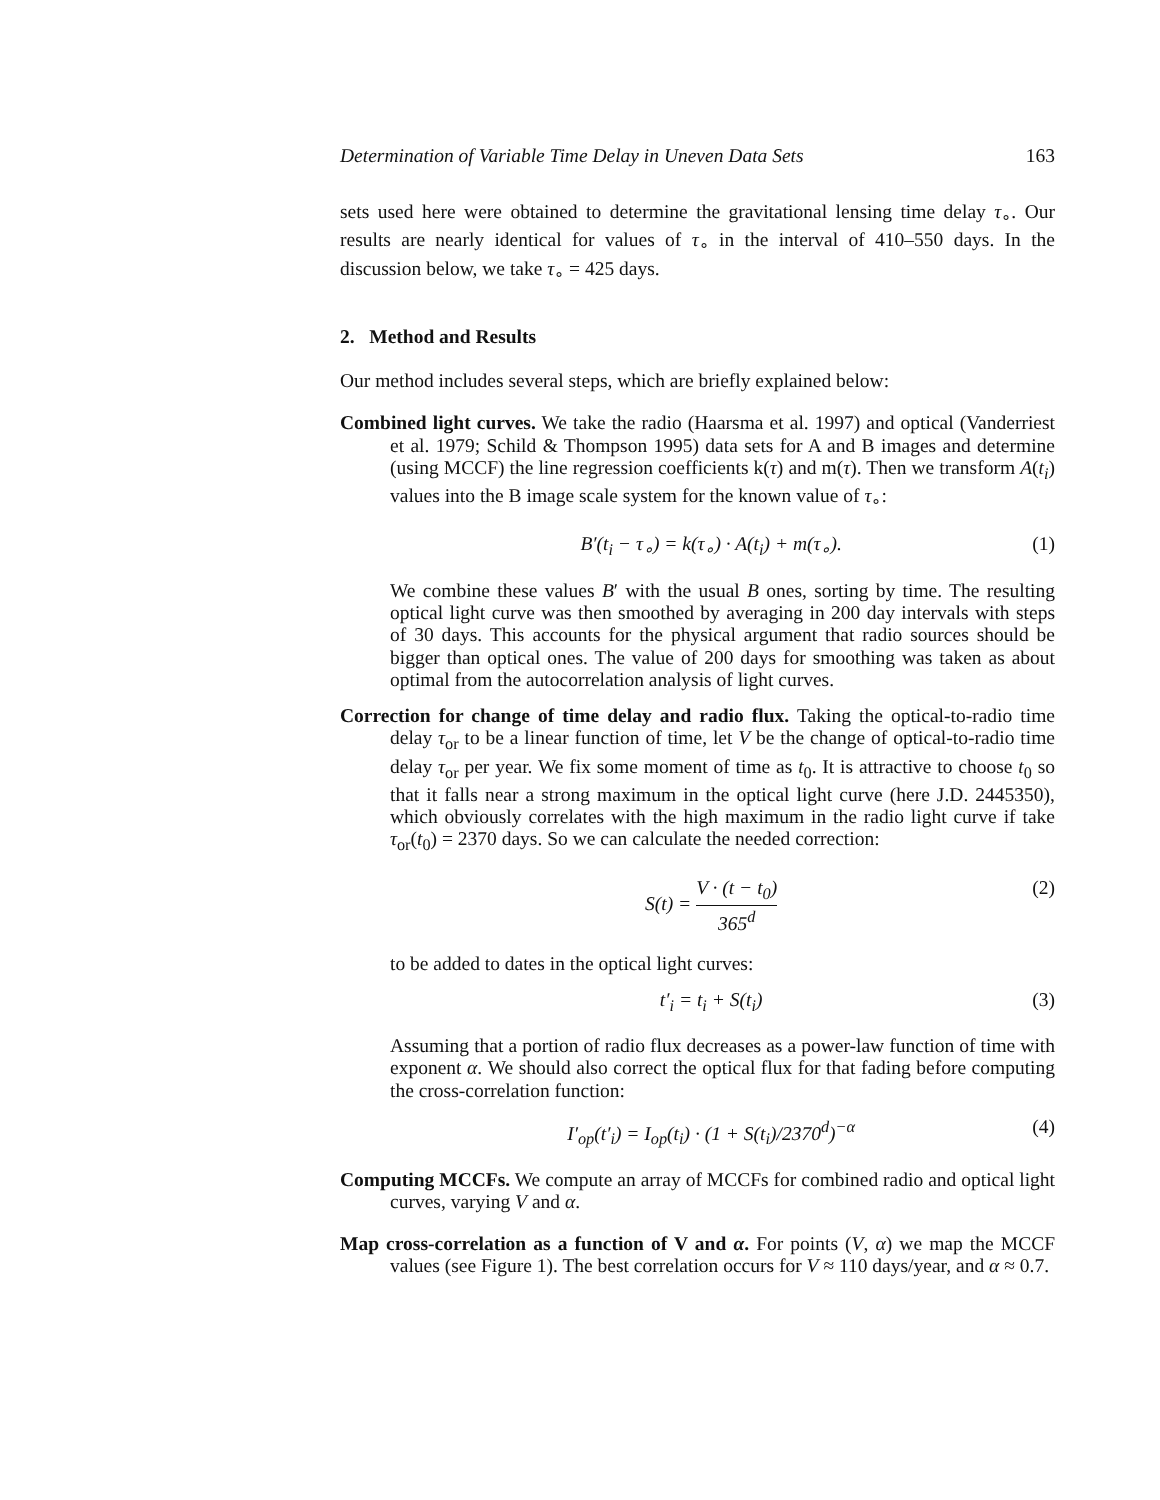Determination of Variable Time Delay in Uneven Data Sets 163
sets used here were obtained to determine the gravitational lensing time delay τ<sub>∘</sub>. Our results are nearly identical for values of τ<sub>∘</sub> in the interval of 410–550 days. In the discussion below, we take τ<sub>∘</sub> = 425 days.
2. Method and Results
Our method includes several steps, which are briefly explained below:
Combined light curves. We take the radio (Haarsma et al. 1997) and optical (Vanderriest et al. 1979; Schild & Thompson 1995) data sets for A and B images and determine (using MCCF) the line regression coefficients k(τ) and m(τ). Then we transform A(t<sub>i</sub>) values into the B image scale system for the known value of τ<sub>∘</sub>:
B′(t<sub>i</sub> − τ<sub>∘</sub>) = k(τ<sub>∘</sub>) · A(t<sub>i</sub>) + m(τ<sub>∘</sub>). (1)
We combine these values B′ with the usual B ones, sorting by time. The resulting optical light curve was then smoothed by averaging in 200 day intervals with steps of 30 days. This accounts for the physical argument that radio sources should be bigger than optical ones. The value of 200 days for smoothing was taken as about optimal from the autocorrelation analysis of light curves.
Correction for change of time delay and radio flux. Taking the optical-to-radio time delay τ<sub>or</sub> to be a linear function of time, let V be the change of optical-to-radio time delay τ<sub>or</sub> per year. We fix some moment of time as t<sub>0</sub>. It is attractive to choose t<sub>0</sub> so that it falls near a strong maximum in the optical light curve (here J.D. 2445350), which obviously correlates with the high maximum in the radio light curve if take τ<sub>or</sub>(t<sub>0</sub>) = 2370 days. So we can calculate the needed correction:
S(t) = V · (t − t<sub>0</sub>) 365<sup>d</sup> (2)
to be added to dates in the optical light curves:
t′<sub>i</sub> = t<sub>i</sub> + S(t<sub>i</sub>) (3)
Assuming that a portion of radio flux decreases as a power-law function of time with exponent α. We should also correct the optical flux for that fading before computing the cross-correlation function:
I′<sub>op</sub>(t′<sub>i</sub>) = I<sub>op</sub>(t<sub>i</sub>) · (1 + S(t<sub>i</sub>)/2370<sup>d</sup>)<sup>−α</sup> (4)
Computing MCCFs. We compute an array of MCCFs for combined radio and optical light curves, varying V and α.
Map cross-correlation as a function of V and α. For points (V, α) we map the MCCF values (see Figure 1). The best correlation occurs for V ≈ 110 days/year, and α ≈ 0.7.